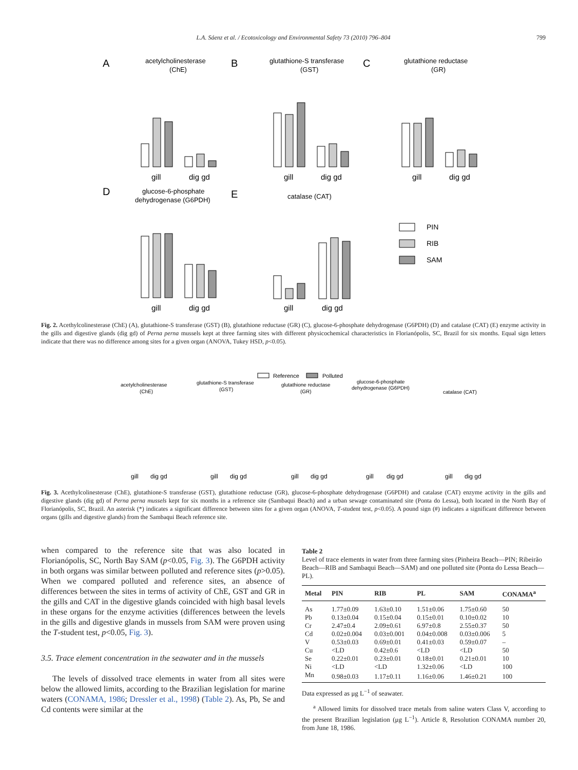L.A. Sáenz et al. / Ecotoxicology and Environmental Safety 73 (2010) 796–804 799
A
acetylcholinesterase
(ChE)
B
glutathione-S transferase
(GST)
C
glutathione reductase
(GR)
gill
dig gd
gill
dig gd
gill
dig gd
D
glucose-6-phosphate
dehydrogenase (G6PDH)
E
catalase (CAT)
PIN
RIB
SAM
gill
dig gd
gill
dig gd
Fig. 2. Acethylcolinesterase (ChE) (A), glutathione-S transferase (GST) (B), glutathione reductase (GR) (C), glucose-6-phosphate dehydrogenase (G6PDH) (D) and catalase (CAT) (E) enzyme activity in the gills and digestive glands (dig gd) of Perna perna mussels kept at three farming sites with different physicochemical characteristics in Florianópolis, SC, Brazil for six months. Equal sign letters indicate that there was no difference among sites for a given organ (ANOVA, Tukey HSD, p<0.05).
Reference
Polluted
acetylcholinesterase
(ChE)
glutathione-S transferase
(GST)
glutathione reductase
(GR)
glucose-6-phosphate
dehydrogenase (G6PDH)
catalase (CAT)
gill
dig gd
gill
dig gd
gill
dig gd
gill
dig gd
gill
dig gd
Fig. 3. Acethylcolinesterase (ChE), glutathione-S transferase (GST), glutathione reductase (GR), glucose-6-phosphate dehydrogenase (G6PDH) and catalase (CAT) enzyme activity in the gills and digestive glands (dig gd) of Perna perna mussels kept for six months in a reference site (Sambaqui Beach) and a urban sewage contaminated site (Ponta do Lessa), both located in the North Bay of Florianópolis, SC, Brazil. An asterisk (*) indicates a significant difference between sites for a given organ (ANOVA, T-student test, p<0.05). A pound sign (#) indicates a significant difference between organs (gills and digestive glands) from the Sambaqui Beach reference site.
when compared to the reference site that was also located in Florianópolis, SC, North Bay SAM (p<0.05, Fig. 3). The G6PDH activity in both organs was similar between polluted and reference sites (p>0.05). When we compared polluted and reference sites, an absence of differences between the sites in terms of activity of ChE, GST and GR in the gills and CAT in the digestive glands coincided with high basal levels in these organs for the enzyme activities (differences between the levels in the gills and digestive glands in mussels from SAM were proven using the T-student test, p<0.05, Fig. 3).
3.5. Trace element concentration in the seawater and in the mussels
The levels of dissolved trace elements in water from all sites were below the allowed limits, according to the Brazilian legislation for marine waters (CONAMA, 1986; Dressler et al., 1998) (Table 2). As, Pb, Se and Cd contents were similar at the
Table 2
Level of trace elements in water from three farming sites (Pinheira Beach—PIN; Ribeirão Beach—RIB and Sambaqui Beach—SAM) and one polluted site (Ponta do Lessa Beach—PL).
| Metal | PIN | RIB | PL | SAM | CONAMA<sup>a</sup> |
| --- | --- | --- | --- | --- | --- |
| As | 1.77±0.09 | 1.63±0.10 | 1.51±0.06 | 1.75±0.60 | 50 |
| Pb | 0.13±0.04 | 0.15±0.04 | 0.15±0.01 | 0.10±0.02 | 10 |
| Cr | 2.47±0.4 | 2.09±0.61 | 6.97±0.8 | 2.55±0.37 | 50 |
| Cd | 0.02±0.004 | 0.03±0.001 | 0.04±0.008 | 0.03±0.006 | 5 |
| V | 0.53±0.03 | 0.69±0.01 | 0.41±0.03 | 0.59±0.07 | – |
| Cu | <LD | 0.42±0.6 | <LD | <LD | 50 |
| Se | 0.22±0.01 | 0.23±0.01 | 0.18±0.01 | 0.21±0.01 | 10 |
| Ni | <LD | <LD | 1.32±0.06 | <LD | 100 |
| Mn | 0.98±0.03 | 1.17±0.11 | 1.16±0.06 | 1.46±0.21 | 100 |
Data expressed as μg L<sup>−1</sup> of seawater.
<sup>a</sup> Allowed limits for dissolved trace metals from saline waters Class V, according to the present Brazilian legislation (μg L<sup>−1</sup>). Article 8, Resolution CONAMA number 20, from June 18, 1986.